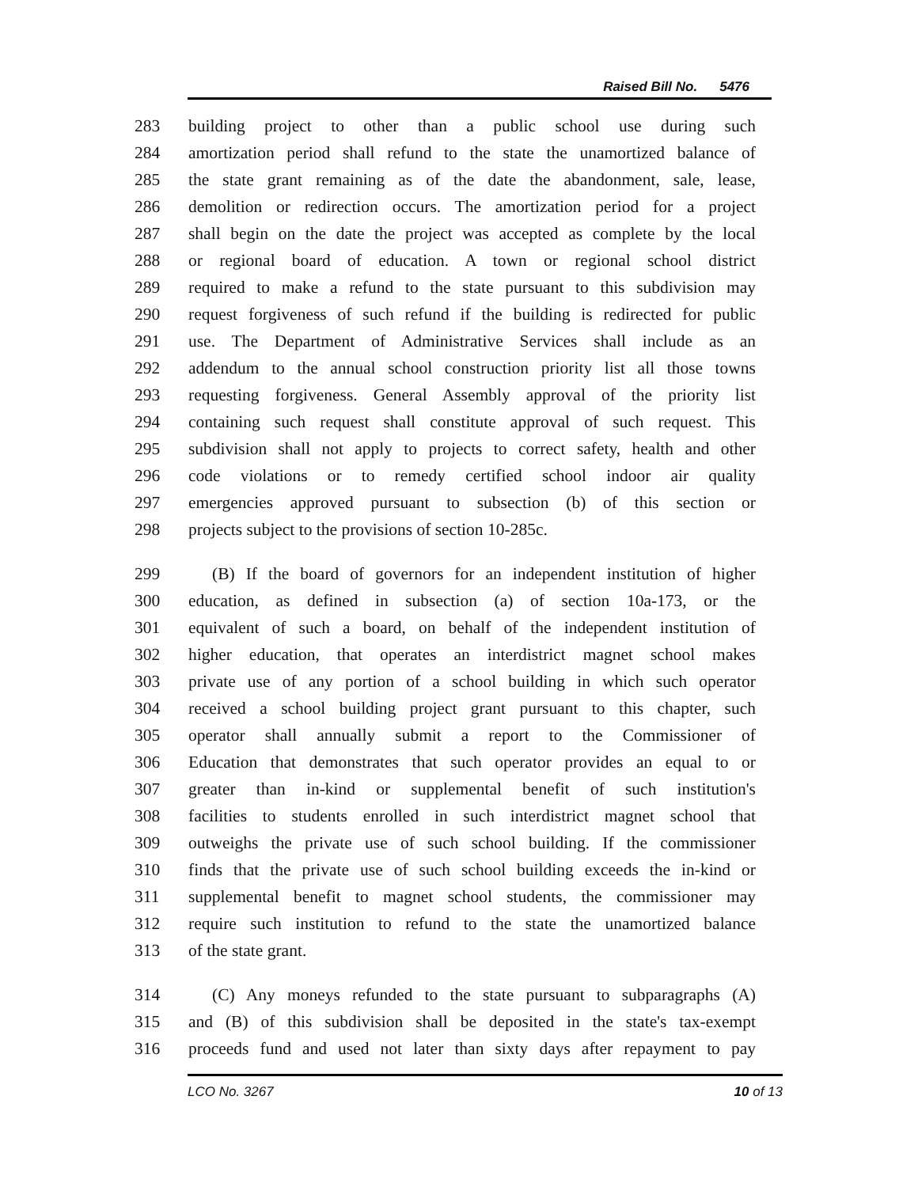Raised Bill No. 5476
283 building project to other than a public school use during such
284 amortization period shall refund to the state the unamortized balance of
285 the state grant remaining as of the date the abandonment, sale, lease,
286 demolition or redirection occurs. The amortization period for a project
287 shall begin on the date the project was accepted as complete by the local
288 or regional board of education. A town or regional school district
289 required to make a refund to the state pursuant to this subdivision may
290 request forgiveness of such refund if the building is redirected for public
291 use. The Department of Administrative Services shall include as an
292 addendum to the annual school construction priority list all those towns
293 requesting forgiveness. General Assembly approval of the priority list
294 containing such request shall constitute approval of such request. This
295 subdivision shall not apply to projects to correct safety, health and other
296 code violations or to remedy certified school indoor air quality
297 emergencies approved pursuant to subsection (b) of this section or
298 projects subject to the provisions of section 10-285c.
299 (B) If the board of governors for an independent institution of higher
300 education, as defined in subsection (a) of section 10a-173, or the
301 equivalent of such a board, on behalf of the independent institution of
302 higher education, that operates an interdistrict magnet school makes
303 private use of any portion of a school building in which such operator
304 received a school building project grant pursuant to this chapter, such
305 operator shall annually submit a report to the Commissioner of
306 Education that demonstrates that such operator provides an equal to or
307 greater than in-kind or supplemental benefit of such institution's
308 facilities to students enrolled in such interdistrict magnet school that
309 outweighs the private use of such school building. If the commissioner
310 finds that the private use of such school building exceeds the in-kind or
311 supplemental benefit to magnet school students, the commissioner may
312 require such institution to refund to the state the unamortized balance
313 of the state grant.
314 (C) Any moneys refunded to the state pursuant to subparagraphs (A)
315 and (B) of this subdivision shall be deposited in the state's tax-exempt
316 proceeds fund and used not later than sixty days after repayment to pay
LCO No. 3267 10 of 13